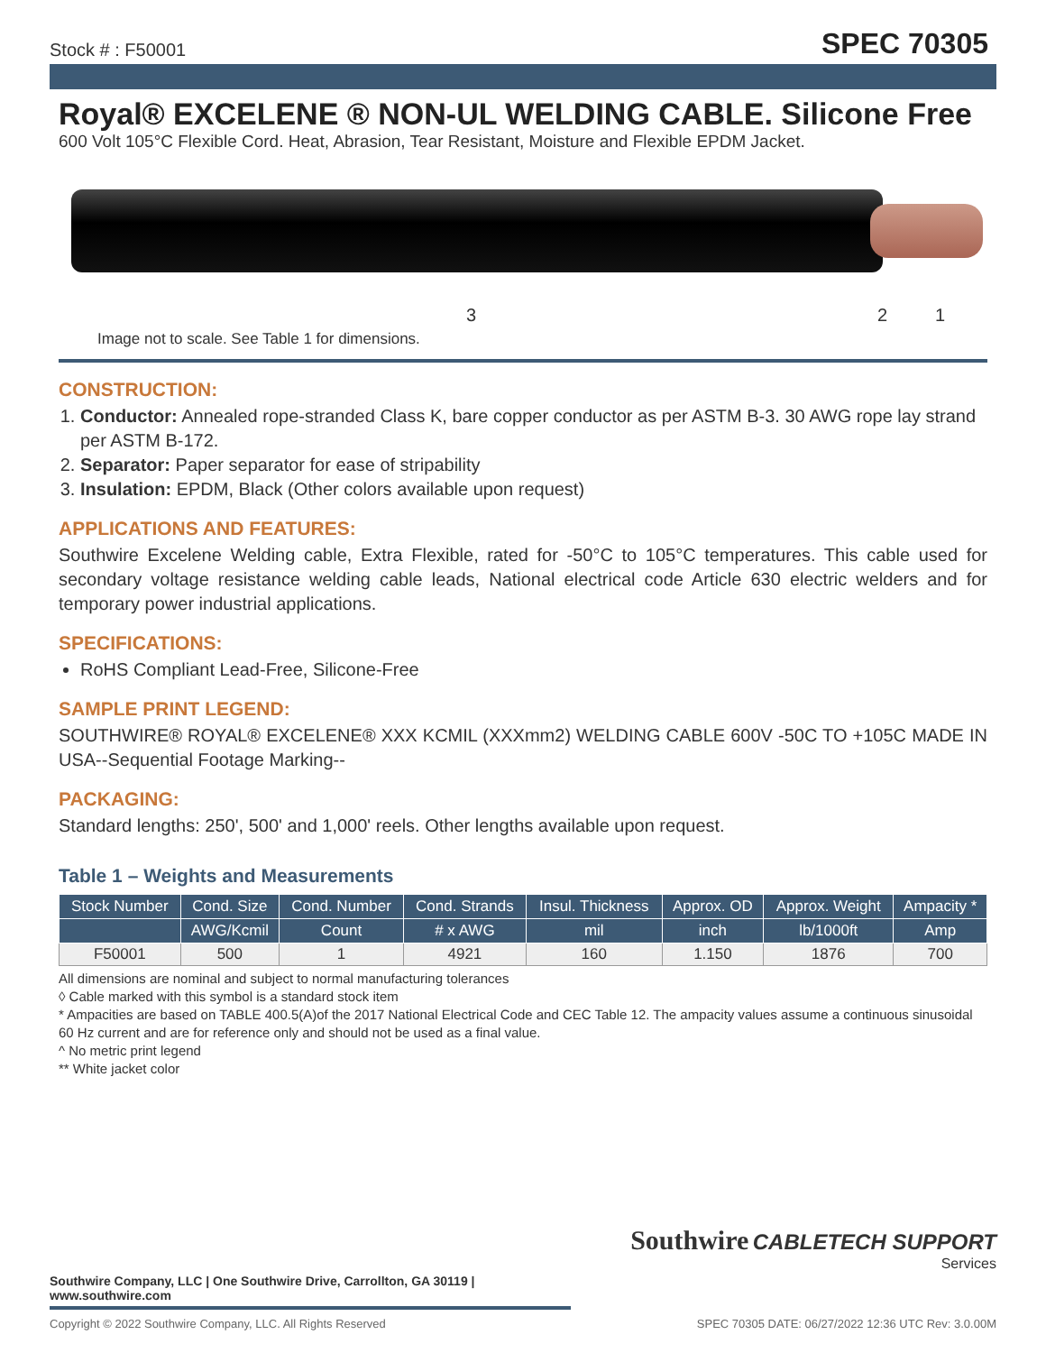Stock # : F50001 SPEC 70305
Royal® EXCELENE ® NON-UL WELDING CABLE. Silicone Free
600 Volt 105°C Flexible Cord. Heat, Abrasion, Tear Resistant, Moisture and Flexible EPDM Jacket.
3 2 1
Image not to scale. See Table 1 for dimensions.
CONSTRUCTION:
1. Conductor: Annealed rope-stranded Class K, bare copper conductor as per ASTM B-3. 30 AWG rope lay strand per ASTM B-172.
2. Separator: Paper separator for ease of stripability
3. Insulation: EPDM, Black (Other colors available upon request)
APPLICATIONS AND FEATURES:
Southwire Excelene Welding cable, Extra Flexible, rated for -50°C to 105°C temperatures. This cable used for secondary voltage resistance welding cable leads, National electrical code Article 630 electric welders and for temporary power industrial applications.
SPECIFICATIONS:
RoHS Compliant Lead-Free, Silicone-Free
SAMPLE PRINT LEGEND:
SOUTHWIRE® ROYAL® EXCELENE® XXX KCMIL (XXXmm2) WELDING CABLE 600V -50C TO +105C MADE IN USA--Sequential Footage Marking--
PACKAGING:
Standard lengths: 250', 500' and 1,000' reels. Other lengths available upon request.
Table 1 – Weights and Measurements
| Stock Number | Cond. Size | Cond. Number | Cond. Strands | Insul. Thickness | Approx. OD | Approx. Weight | Ampacity * |
| --- | --- | --- | --- | --- | --- | --- | --- |
| | AWG/Kcmil | Count | # x AWG | mil | inch | lb/1000ft | Amp |
| F50001 | 500 | 1 | 4921 | 160 | 1.150 | 1876 | 700 |
All dimensions are nominal and subject to normal manufacturing tolerances
◊ Cable marked with this symbol is a standard stock item
* Ampacities are based on TABLE 400.5(A)of the 2017 National Electrical Code and CEC Table 12. The ampacity values assume a continuous sinusoidal 60 Hz current and are for reference only and should not be used as a final value.
^ No metric print legend
** White jacket color
Southwire CABLETECH SUPPORT
Services
Southwire Company, LLC | One Southwire Drive, Carrollton, GA 30119 | www.southwire.com
Copyright © 2022 Southwire Company, LLC. All Rights Reserved SPEC 70305 DATE: 06/27/2022 12:36 UTC Rev: 3.0.00M